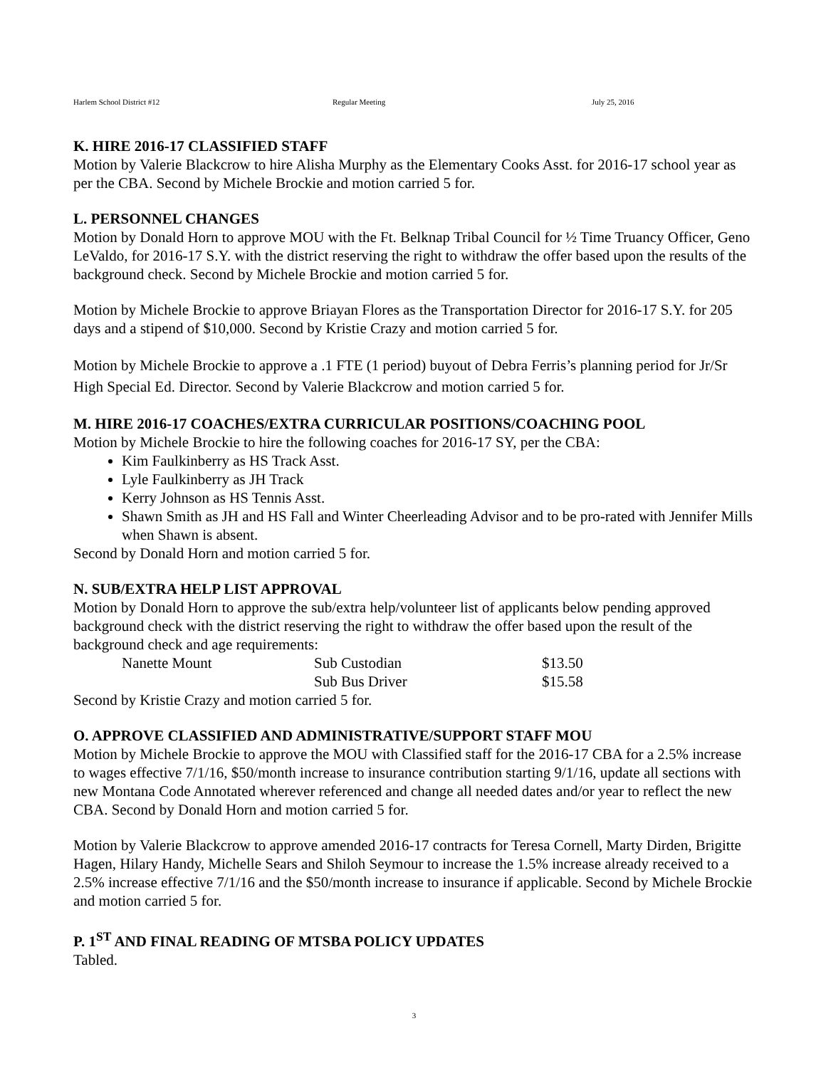Harlem School District #12 Regular Meeting July 25, 2016
K. HIRE 2016-17 CLASSIFIED STAFF
Motion by Valerie Blackcrow to hire Alisha Murphy as the Elementary Cooks Asst. for 2016-17 school year as per the CBA. Second by Michele Brockie and motion carried 5 for.
L. PERSONNEL CHANGES
Motion by Donald Horn to approve MOU with the Ft. Belknap Tribal Council for ½ Time Truancy Officer, Geno LeValdo, for 2016-17 S.Y. with the district reserving the right to withdraw the offer based upon the results of the background check. Second by Michele Brockie and motion carried 5 for.
Motion by Michele Brockie to approve Briayan Flores as the Transportation Director for 2016-17 S.Y. for 205 days and a stipend of $10,000. Second by Kristie Crazy and motion carried 5 for.
Motion by Michele Brockie to approve a .1 FTE (1 period) buyout of Debra Ferris’s planning period for Jr/Sr High Special Ed. Director. Second by Valerie Blackcrow and motion carried 5 for.
M. HIRE 2016-17 COACHES/EXTRA CURRICULAR POSITIONS/COACHING POOL
Motion by Michele Brockie to hire the following coaches for 2016-17 SY, per the CBA:
Kim Faulkinberry as HS Track Asst.
Lyle Faulkinberry as JH Track
Kerry Johnson as HS Tennis Asst.
Shawn Smith as JH and HS Fall and Winter Cheerleading Advisor and to be pro-rated with Jennifer Mills when Shawn is absent.
Second by Donald Horn and motion carried 5 for.
N. SUB/EXTRA HELP LIST APPROVAL
Motion by Donald Horn to approve the sub/extra help/volunteer list of applicants below pending approved background check with the district reserving the right to withdraw the offer based upon the result of the background check and age requirements:
| Nanette Mount | Sub Custodian | $13.50 |
| | Sub Bus Driver | $15.58 |
Second by Kristie Crazy and motion carried 5 for.
O. APPROVE CLASSIFIED AND ADMINISTRATIVE/SUPPORT STAFF MOU
Motion by Michele Brockie to approve the MOU with Classified staff for the 2016-17 CBA for a 2.5% increase to wages effective 7/1/16, $50/month increase to insurance contribution starting 9/1/16, update all sections with new Montana Code Annotated wherever referenced and change all needed dates and/or year to reflect the new CBA. Second by Donald Horn and motion carried 5 for.
Motion by Valerie Blackcrow to approve amended 2016-17 contracts for Teresa Cornell, Marty Dirden, Brigitte Hagen, Hilary Handy, Michelle Sears and Shiloh Seymour to increase the 1.5% increase already received to a 2.5% increase effective 7/1/16 and the $50/month increase to insurance if applicable. Second by Michele Brockie and motion carried 5 for.
P. 1<sup>ST</sup> AND FINAL READING OF MTSBA POLICY UPDATES
Tabled.
3